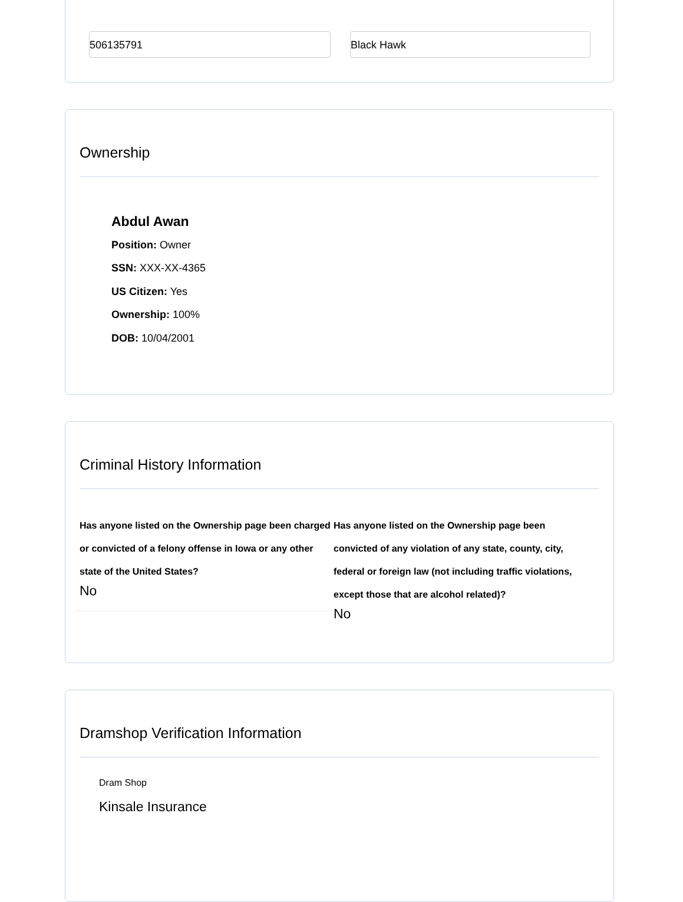506135791 Black Hawk
Ownership
Abdul Awan
Position: Owner
SSN: XXX-XX-4365
US Citizen: Yes
Ownership: 100%
DOB: 10/04/2001
Criminal History Information
Has anyone listed on the Ownership page been charged or convicted of a felony offense in Iowa or any other state of the United States?
No
Has anyone listed on the Ownership page been convicted of any violation of any state, county, city, federal or foreign law (not including traffic violations, except those that are alcohol related)?
No
Dramshop Verification Information
Dram Shop
Kinsale Insurance